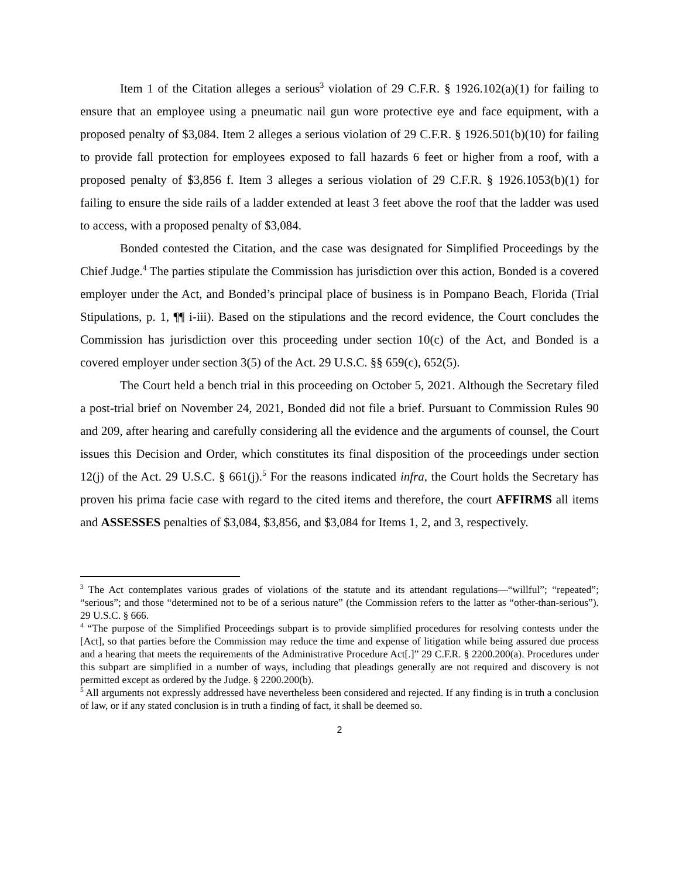Item 1 of the Citation alleges a serious<sup>3</sup> violation of 29 C.F.R. § 1926.102(a)(1) for failing to ensure that an employee using a pneumatic nail gun wore protective eye and face equipment, with a proposed penalty of $3,084. Item 2 alleges a serious violation of 29 C.F.R. § 1926.501(b)(10) for failing to provide fall protection for employees exposed to fall hazards 6 feet or higher from a roof, with a proposed penalty of $3,856 f. Item 3 alleges a serious violation of 29 C.F.R. § 1926.1053(b)(1) for failing to ensure the side rails of a ladder extended at least 3 feet above the roof that the ladder was used to access, with a proposed penalty of $3,084.
Bonded contested the Citation, and the case was designated for Simplified Proceedings by the Chief Judge.<sup>4</sup> The parties stipulate the Commission has jurisdiction over this action, Bonded is a covered employer under the Act, and Bonded’s principal place of business is in Pompano Beach, Florida (Trial Stipulations, p. 1, ¶¶ i-iii). Based on the stipulations and the record evidence, the Court concludes the Commission has jurisdiction over this proceeding under section 10(c) of the Act, and Bonded is a covered employer under section 3(5) of the Act. 29 U.S.C. §§ 659(c), 652(5).
The Court held a bench trial in this proceeding on October 5, 2021. Although the Secretary filed a post-trial brief on November 24, 2021, Bonded did not file a brief. Pursuant to Commission Rules 90 and 209, after hearing and carefully considering all the evidence and the arguments of counsel, the Court issues this Decision and Order, which constitutes its final disposition of the proceedings under section 12(j) of the Act. 29 U.S.C. § 661(j).<sup>5</sup> For the reasons indicated infra, the Court holds the Secretary has proven his prima facie case with regard to the cited items and therefore, the court AFFIRMS all items and ASSESSES penalties of $3,084, $3,856, and $3,084 for Items 1, 2, and 3, respectively.
<sup>3</sup> The Act contemplates various grades of violations of the statute and its attendant regulations—“willful”; “repeated”; “serious”; and those “determined not to be of a serious nature” (the Commission refers to the latter as “other-than-serious”). 29 U.S.C. § 666.
<sup>4</sup> “The purpose of the Simplified Proceedings subpart is to provide simplified procedures for resolving contests under the [Act], so that parties before the Commission may reduce the time and expense of litigation while being assured due process and a hearing that meets the requirements of the Administrative Procedure Act[.]” 29 C.F.R. § 2200.200(a). Procedures under this subpart are simplified in a number of ways, including that pleadings generally are not required and discovery is not permitted except as ordered by the Judge. § 2200.200(b).
<sup>5</sup> All arguments not expressly addressed have nevertheless been considered and rejected. If any finding is in truth a conclusion of law, or if any stated conclusion is in truth a finding of fact, it shall be deemed so.
2